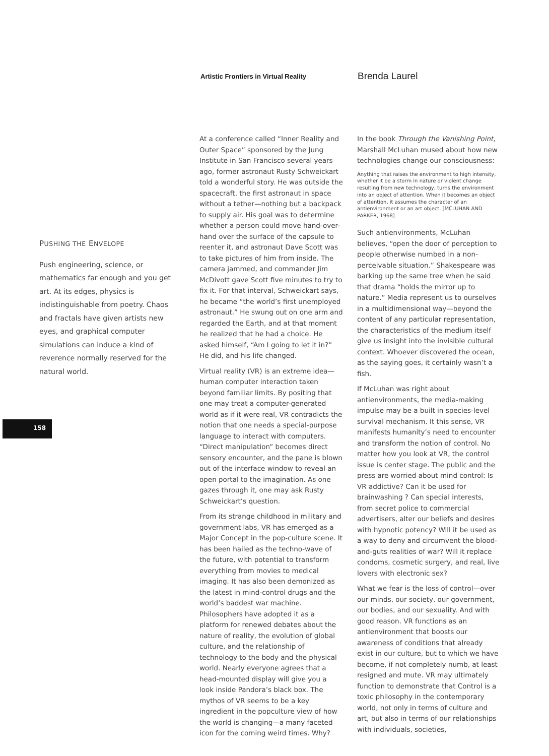Artistic Frontiers in Virtual Reality
Brenda Laurel
PUSHING THE ENVELOPE
Push engineering, science, or mathematics far enough and you get art. At its edges, physics is indistinguishable from poetry. Chaos and fractals have given artists new eyes, and graphical computer simulations can induce a kind of reverence normally reserved for the natural world.
158
At a conference called “Inner Reality and Outer Space” sponsored by the Jung Institute in San Francisco several years ago, former astronaut Rusty Schweickart told a wonderful story. He was outside the spacecraft, the first astronaut in space without a tether—nothing but a backpack to supply air. His goal was to determine whether a person could move hand-over-hand over the surface of the capsule to reenter it, and astronaut Dave Scott was to take pictures of him from inside. The camera jammed, and commander Jim McDivott gave Scott five minutes to try to fix it. For that interval, Schweickart says, he became “the world’s first unemployed astronaut.” He swung out on one arm and regarded the Earth, and at that moment he realized that he had a choice. He asked himself, “Am I going to let it in?” He did, and his life changed.
Virtual reality (VR) is an extreme idea—human computer interaction taken beyond familiar limits. By positing that one may treat a computer-generated world as if it were real, VR contradicts the notion that one needs a special-purpose language to interact with computers. “Direct manipulation” becomes direct sensory encounter, and the pane is blown out of the interface window to reveal an open portal to the imagination. As one gazes through it, one may ask Rusty Schweickart’s question.
From its strange childhood in military and government labs, VR has emerged as a Major Concept in the pop-culture scene. It has been hailed as the techno-wave of the future, with potential to transform everything from movies to medical imaging. It has also been demonized as the latest in mind-control drugs and the world’s baddest war machine. Philosophers have adopted it as a platform for renewed debates about the nature of reality, the evolution of global culture, and the relationship of technology to the body and the physical world. Nearly everyone agrees that a head-mounted display will give you a look inside Pandora’s black box. The mythos of VR seems to be a key ingredient in the popculture view of how the world is changing—a many faceted icon for the coming weird times. Why?
In the book Through the Vanishing Point, Marshall McLuhan mused about how new technologies change our consciousness:
Anything that raises the environment to high intensity, whether it be a storm in nature or violent change resulting from new technology, turns the environment into an object of attention. When it becomes an object of attention, it assumes the character of an antienvironment or an art object. [MCLUHAN AND PARKER, 1968]
Such antienvironments, McLuhan believes, “open the door of perception to people otherwise numbed in a non-perceivable situation.” Shakespeare was barking up the same tree when he said that drama “holds the mirror up to nature.” Media represent us to ourselves in a multidimensional way—beyond the content of any particular representation, the characteristics of the medium itself give us insight into the invisible cultural context. Whoever discovered the ocean, as the saying goes, it certainly wasn’t a fish.
If McLuhan was right about antienvironments, the media-making impulse may be a built in species-level survival mechanism. It this sense, VR manifests humanity’s need to encounter and transform the notion of control. No matter how you look at VR, the control issue is center stage. The public and the press are worried about mind control: Is VR addictive? Can it be used for brainwashing ? Can special interests, from secret police to commercial advertisers, alter our beliefs and desires with hypnotic potency? Will it be used as a way to deny and circumvent the blood-and-guts realities of war? Will it replace condoms, cosmetic surgery, and real, live lovers with electronic sex?
What we fear is the loss of control—over our minds, our society, our government, our bodies, and our sexuality. And with good reason. VR functions as an antienvironment that boosts our awareness of conditions that already exist in our culture, but to which we have become, if not completely numb, at least resigned and mute. VR may ultimately function to demonstrate that Control is a toxic philosophy in the contemporary world, not only in terms of culture and art, but also in terms of our relationships with individuals, societies,